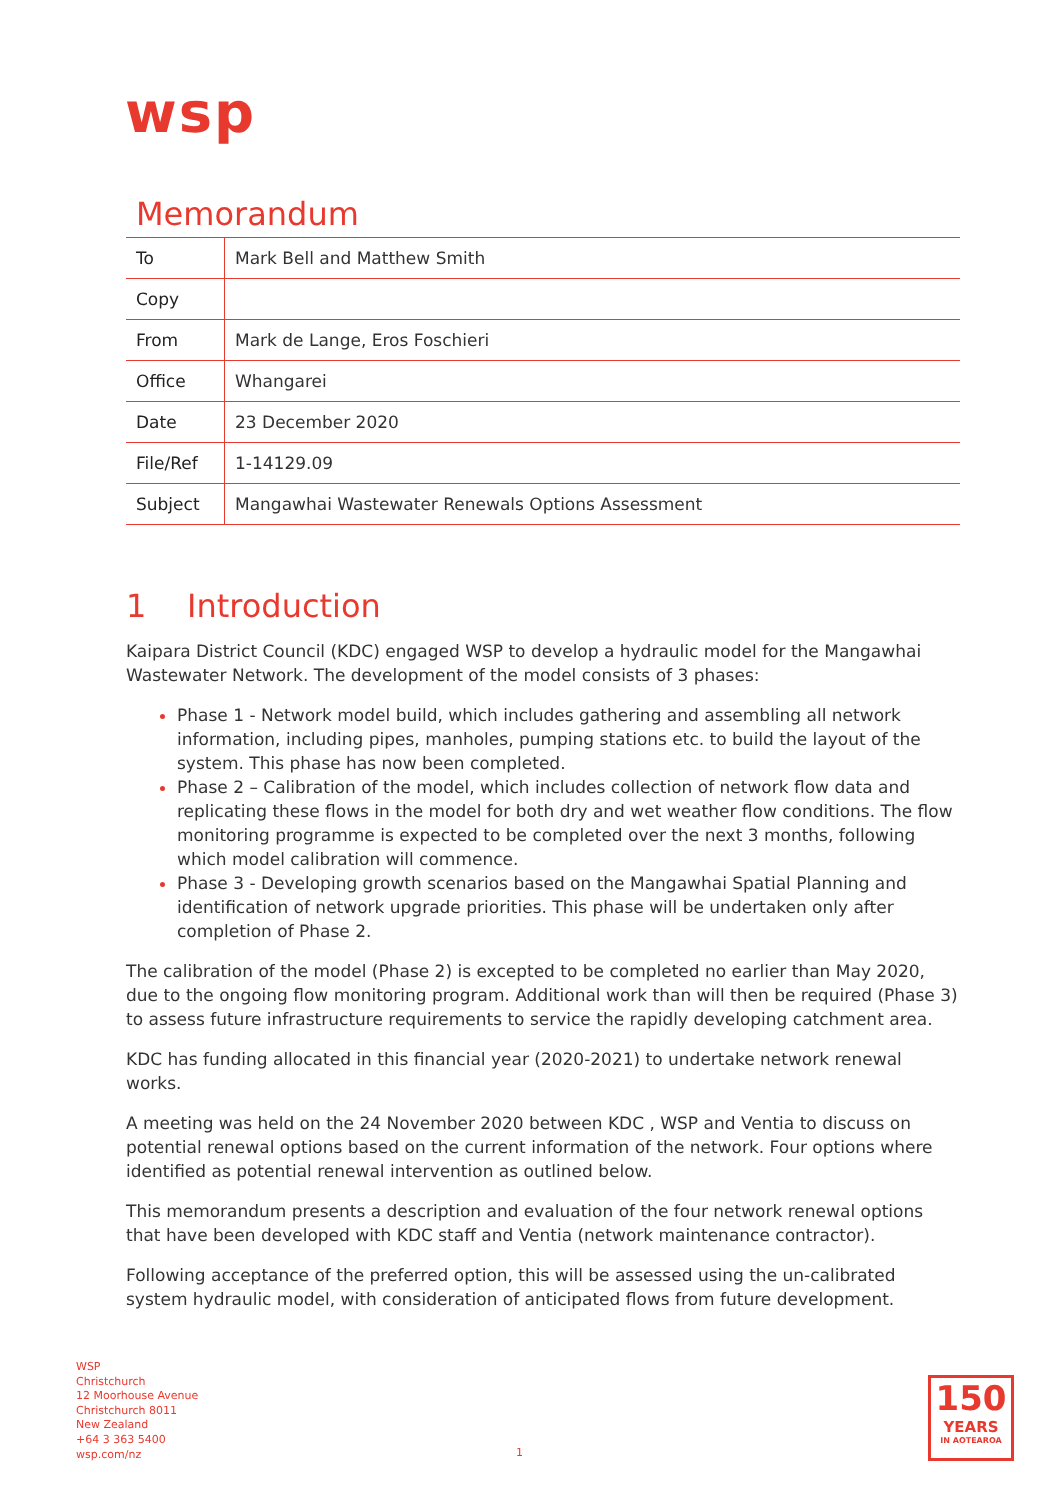wsp
Memorandum
| To | Mark Bell and Matthew Smith |
| Copy | |
| From | Mark de Lange, Eros Foschieri |
| Office | Whangarei |
| Date | 23 December 2020 |
| File/Ref | 1-14129.09 |
| Subject | Mangawhai Wastewater Renewals Options Assessment |
1 Introduction
Kaipara District Council (KDC) engaged WSP to develop a hydraulic model for the Mangawhai Wastewater Network. The development of the model consists of 3 phases:
Phase 1 - Network model build, which includes gathering and assembling all network information, including pipes, manholes, pumping stations etc. to build the layout of the system. This phase has now been completed.
Phase 2 – Calibration of the model, which includes collection of network flow data and replicating these flows in the model for both dry and wet weather flow conditions. The flow monitoring programme is expected to be completed over the next 3 months, following which model calibration will commence.
Phase 3 - Developing growth scenarios based on the Mangawhai Spatial Planning and identification of network upgrade priorities. This phase will be undertaken only after completion of Phase 2.
The calibration of the model (Phase 2) is excepted to be completed no earlier than May 2020, due to the ongoing flow monitoring program. Additional work than will then be required (Phase 3) to assess future infrastructure requirements to service the rapidly developing catchment area.
KDC has funding allocated in this financial year (2020-2021) to undertake network renewal works.
A meeting was held on the 24 November 2020 between KDC , WSP and Ventia to discuss on potential renewal options based on the current information of the network. Four options where identified as potential renewal intervention as outlined below.
This memorandum presents a description and evaluation of the four network renewal options that have been developed with KDC staff and Ventia (network maintenance contractor).
Following acceptance of the preferred option, this will be assessed using the un-calibrated system hydraulic model, with consideration of anticipated flows from future development.
WSP
Christchurch
12 Moorhouse Avenue
Christchurch 8011
New Zealand
+64 3 363 5400
wsp.com/nz
1
150
YEARS
IN AOTEAROA